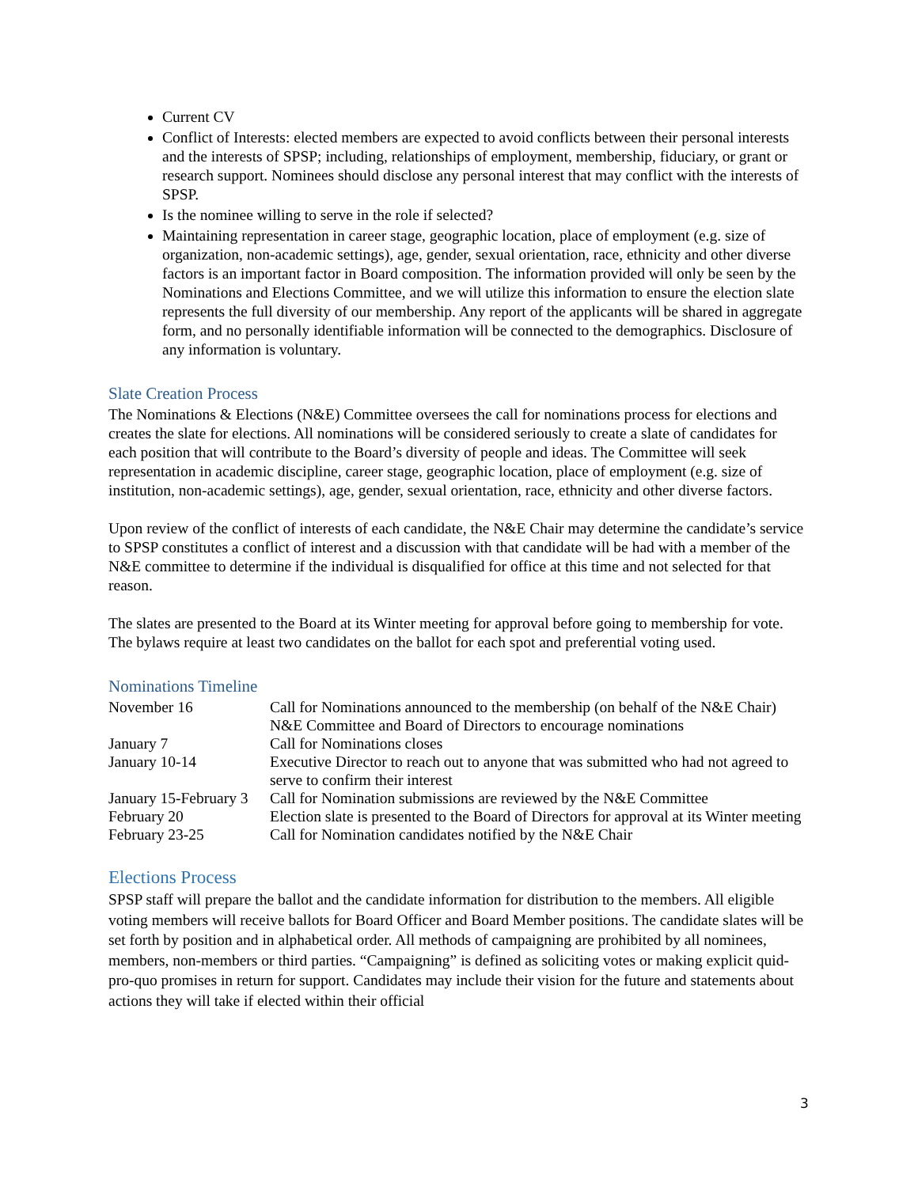Current CV
Conflict of Interests: elected members are expected to avoid conflicts between their personal interests and the interests of SPSP; including, relationships of employment, membership, fiduciary, or grant or research support. Nominees should disclose any personal interest that may conflict with the interests of SPSP.
Is the nominee willing to serve in the role if selected?
Maintaining representation in career stage, geographic location, place of employment (e.g. size of organization, non-academic settings), age, gender, sexual orientation, race, ethnicity and other diverse factors is an important factor in Board composition. The information provided will only be seen by the Nominations and Elections Committee, and we will utilize this information to ensure the election slate represents the full diversity of our membership. Any report of the applicants will be shared in aggregate form, and no personally identifiable information will be connected to the demographics. Disclosure of any information is voluntary.
Slate Creation Process
The Nominations & Elections (N&E) Committee oversees the call for nominations process for elections and creates the slate for elections. All nominations will be considered seriously to create a slate of candidates for each position that will contribute to the Board’s diversity of people and ideas. The Committee will seek representation in academic discipline, career stage, geographic location, place of employment (e.g. size of institution, non-academic settings), age, gender, sexual orientation, race, ethnicity and other diverse factors.
Upon review of the conflict of interests of each candidate, the N&E Chair may determine the candidate’s service to SPSP constitutes a conflict of interest and a discussion with that candidate will be had with a member of the N&E committee to determine if the individual is disqualified for office at this time and not selected for that reason.
The slates are presented to the Board at its Winter meeting for approval before going to membership for vote. The bylaws require at least two candidates on the ballot for each spot and preferential voting used.
Nominations Timeline
| November 16 | Call for Nominations announced to the membership (on behalf of the N&E Chair) N&E Committee and Board of Directors to encourage nominations |
| January 7 | Call for Nominations closes |
| January 10-14 | Executive Director to reach out to anyone that was submitted who had not agreed to serve to confirm their interest |
| January 15-February 3 | Call for Nomination submissions are reviewed by the N&E Committee |
| February 20 | Election slate is presented to the Board of Directors for approval at its Winter meeting |
| February 23-25 | Call for Nomination candidates notified by the N&E Chair |
Elections Process
SPSP staff will prepare the ballot and the candidate information for distribution to the members. All eligible voting members will receive ballots for Board Officer and Board Member positions. The candidate slates will be set forth by position and in alphabetical order. All methods of campaigning are prohibited by all nominees, members, non-members or third parties. “Campaigning” is defined as soliciting votes or making explicit quid-pro-quo promises in return for support. Candidates may include their vision for the future and statements about actions they will take if elected within their official
3